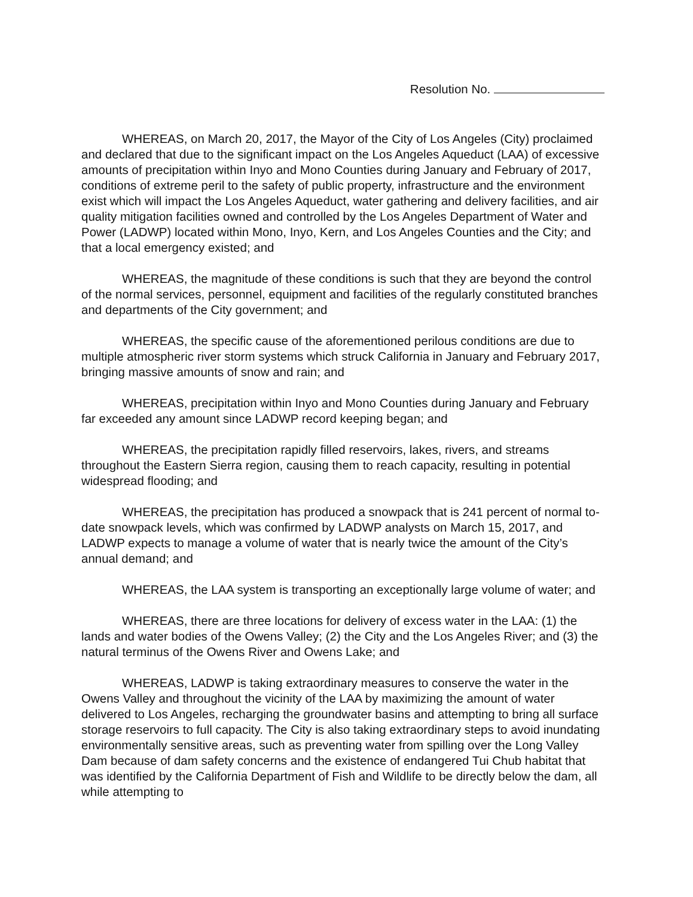Resolution No.
WHEREAS, on March 20, 2017, the Mayor of the City of Los Angeles (City) proclaimed and declared that due to the significant impact on the Los Angeles Aqueduct (LAA) of excessive amounts of precipitation within Inyo and Mono Counties during January and February of 2017, conditions of extreme peril to the safety of public property, infrastructure and the environment exist which will impact the Los Angeles Aqueduct, water gathering and delivery facilities, and air quality mitigation facilities owned and controlled by the Los Angeles Department of Water and Power (LADWP) located within Mono, Inyo, Kern, and Los Angeles Counties and the City; and that a local emergency existed; and
WHEREAS, the magnitude of these conditions is such that they are beyond the control of the normal services, personnel, equipment and facilities of the regularly constituted branches and departments of the City government; and
WHEREAS, the specific cause of the aforementioned perilous conditions are due to multiple atmospheric river storm systems which struck California in January and February 2017, bringing massive amounts of snow and rain; and
WHEREAS, precipitation within Inyo and Mono Counties during January and February far exceeded any amount since LADWP record keeping began; and
WHEREAS, the precipitation rapidly filled reservoirs, lakes, rivers, and streams throughout the Eastern Sierra region, causing them to reach capacity, resulting in potential widespread flooding; and
WHEREAS, the precipitation has produced a snowpack that is 241 percent of normal to-date snowpack levels, which was confirmed by LADWP analysts on March 15, 2017, and LADWP expects to manage a volume of water that is nearly twice the amount of the City’s annual demand; and
WHEREAS, the LAA system is transporting an exceptionally large volume of water; and
WHEREAS, there are three locations for delivery of excess water in the LAA: (1) the lands and water bodies of the Owens Valley; (2) the City and the Los Angeles River; and (3) the natural terminus of the Owens River and Owens Lake; and
WHEREAS, LADWP is taking extraordinary measures to conserve the water in the Owens Valley and throughout the vicinity of the LAA by maximizing the amount of water delivered to Los Angeles, recharging the groundwater basins and attempting to bring all surface storage reservoirs to full capacity. The City is also taking extraordinary steps to avoid inundating environmentally sensitive areas, such as preventing water from spilling over the Long Valley Dam because of dam safety concerns and the existence of endangered Tui Chub habitat that was identified by the California Department of Fish and Wildlife to be directly below the dam, all while attempting to